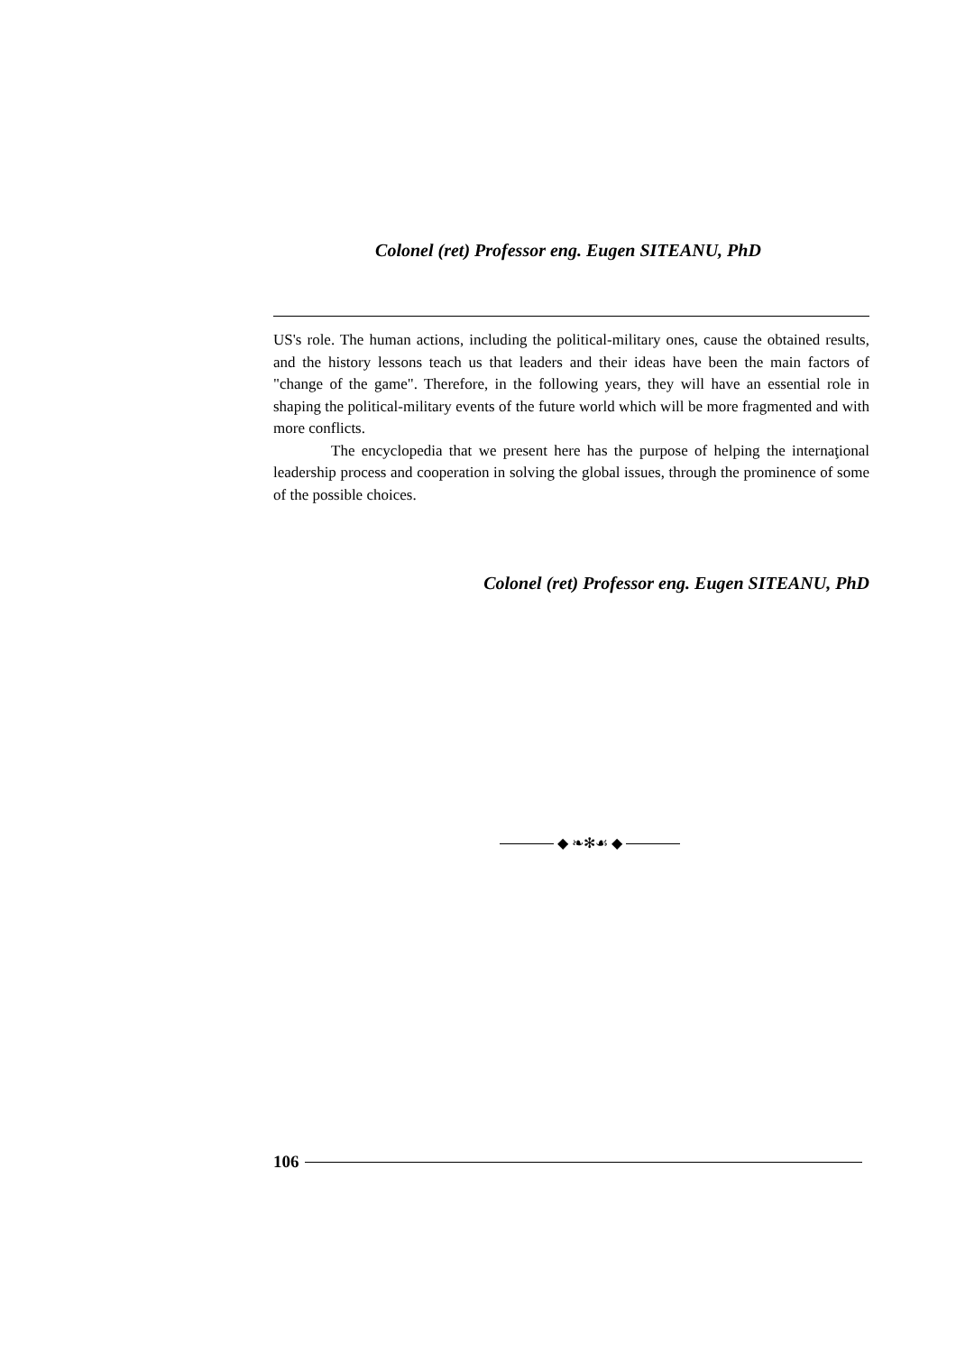Colonel (ret) Professor eng. Eugen SITEANU, PhD
US's role. The human actions, including the political-military ones, cause the obtained results, and the history lessons teach us that leaders and their ideas have been the main factors of "change of the game". Therefore, in the following years, they will have an essential role in shaping the political-military events of the future world which will be more fragmented and with more conflicts.
The encyclopedia that we present here has the purpose of helping the internaţional leadership process and cooperation in solving the global issues, through the prominence of some of the possible choices.
Colonel (ret) Professor eng. Eugen SITEANU, PhD
◆ ❧✻☙ ◆
106